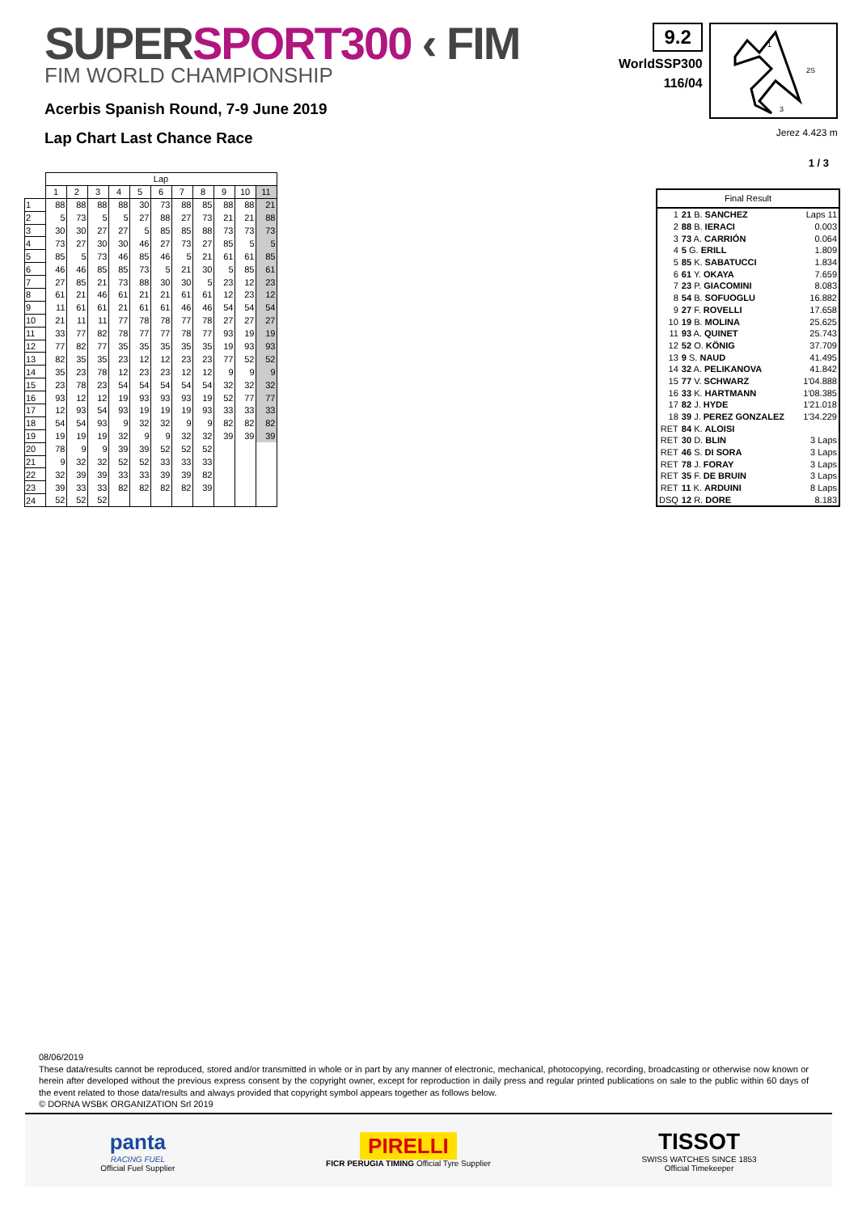SUPERSPORT300 ‹ FIM
FIM WORLD CHAMPIONSHIP
Acerbis Spanish Round, 7-9 June 2019
Lap Chart Last Chance Race
9.2
WorldSSP300
116/04
1
2S
3
Jerez 4.423 m
1 / 3
| | Lap | | | | | | | | | | |
| --- | --- | --- | --- | --- | --- | --- | --- | --- | --- | --- | --- |
| | 1 | 2 | 3 | 4 | 5 | 6 | 7 | 8 | 9 | 10 | 11 |
| 1 | 88 | 88 | 88 | 88 | 30 | 73 | 88 | 85 | 88 | 88 | 21 |
| 2 | 5 | 73 | 5 | 5 | 27 | 88 | 27 | 73 | 21 | 21 | 88 |
| 3 | 30 | 30 | 27 | 27 | 5 | 85 | 85 | 88 | 73 | 73 | 73 |
| 4 | 73 | 27 | 30 | 30 | 46 | 27 | 73 | 27 | 85 | 5 | 5 |
| 5 | 85 | 5 | 73 | 46 | 85 | 46 | 5 | 21 | 61 | 61 | 85 |
| 6 | 46 | 46 | 85 | 85 | 73 | 5 | 21 | 30 | 5 | 85 | 61 |
| 7 | 27 | 85 | 21 | 73 | 88 | 30 | 30 | 5 | 23 | 12 | 23 |
| 8 | 61 | 21 | 46 | 61 | 21 | 21 | 61 | 61 | 12 | 23 | 12 |
| 9 | 11 | 61 | 61 | 21 | 61 | 61 | 46 | 46 | 54 | 54 | 54 |
| 10 | 21 | 11 | 11 | 77 | 78 | 78 | 77 | 78 | 27 | 27 | 27 |
| 11 | 33 | 77 | 82 | 78 | 77 | 77 | 78 | 77 | 93 | 19 | 19 |
| 12 | 77 | 82 | 77 | 35 | 35 | 35 | 35 | 35 | 19 | 93 | 93 |
| 13 | 82 | 35 | 35 | 23 | 12 | 12 | 23 | 23 | 77 | 52 | 52 |
| 14 | 35 | 23 | 78 | 12 | 23 | 23 | 12 | 12 | 9 | 9 | 9 |
| 15 | 23 | 78 | 23 | 54 | 54 | 54 | 54 | 54 | 32 | 32 | 32 |
| 16 | 93 | 12 | 12 | 19 | 93 | 93 | 93 | 19 | 52 | 77 | 77 |
| 17 | 12 | 93 | 54 | 93 | 19 | 19 | 19 | 93 | 33 | 33 | 33 |
| 18 | 54 | 54 | 93 | 9 | 32 | 32 | 9 | 9 | 82 | 82 | 82 |
| 19 | 19 | 19 | 19 | 32 | 9 | 9 | 32 | 32 | 39 | 39 | 39 |
| 20 | 78 | 9 | 9 | 39 | 39 | 52 | 52 | 52 | | | |
| 21 | 9 | 32 | 32 | 52 | 52 | 33 | 33 | 33 | | | |
| 22 | 32 | 39 | 39 | 33 | 33 | 39 | 39 | 82 | | | |
| 23 | 39 | 33 | 33 | 82 | 82 | 82 | 82 | 39 | | | |
| 24 | 52 | 52 | 52 | | | | | | | | |
| Final Result | | |
| --- | --- | --- |
| 1 | 21 B. SANCHEZ | Laps 11 |
| 2 | 88 B. IERACI | 0.003 |
| 3 | 73 A. CARRIÓN | 0.064 |
| 4 | 5 G. ERILL | 1.809 |
| 5 | 85 K. SABATUCCI | 1.834 |
| 6 | 61 Y. OKAYA | 7.659 |
| 7 | 23 P. GIACOMINI | 8.083 |
| 8 | 54 B. SOFUOGLU | 16.882 |
| 9 | 27 F. ROVELLI | 17.658 |
| 10 | 19 B. MOLINA | 25.625 |
| 11 | 93 A. QUINET | 25.743 |
| 12 | 52 O. KÖNIG | 37.709 |
| 13 | 9 S. NAUD | 41.495 |
| 14 | 32 A. PELIKANOVA | 41.842 |
| 15 | 77 V. SCHWARZ | 1'04.888 |
| 16 | 33 K. HARTMANN | 1'08.385 |
| 17 | 82 J. HYDE | 1'21.018 |
| 18 | 39 J. PEREZ GONZALEZ | 1'34.229 |
| RET | 84 K. ALOISI | |
| RET | 30 D. BLIN | 3 Laps |
| RET | 46 S. DI SORA | 3 Laps |
| RET | 78 J. FORAY | 3 Laps |
| RET | 35 F. DE BRUIN | 3 Laps |
| RET | 11 K. ARDUINI | 8 Laps |
| DSQ | 12 R. DORE | 8.183 |
08/06/2019
These data/results cannot be reproduced, stored and/or transmitted in whole or in part by any manner of electronic, mechanical, photocopying, recording, broadcasting or otherwise now known or herein after developed without the previous express consent by the copyright owner, except for reproduction in daily press and regular printed publications on sale to the public within 60 days of the event related to those data/results and always provided that copyright symbol appears together as follows below.
© DORNA WSBK ORGANIZATION Srl 2019
panta
RACING FUEL
Official Fuel Supplier
PIRELLI
FICR PERUGIA TIMING Official Tyre Supplier
TISSOT
SWISS WATCHES SINCE 1853
Official Timekeeper